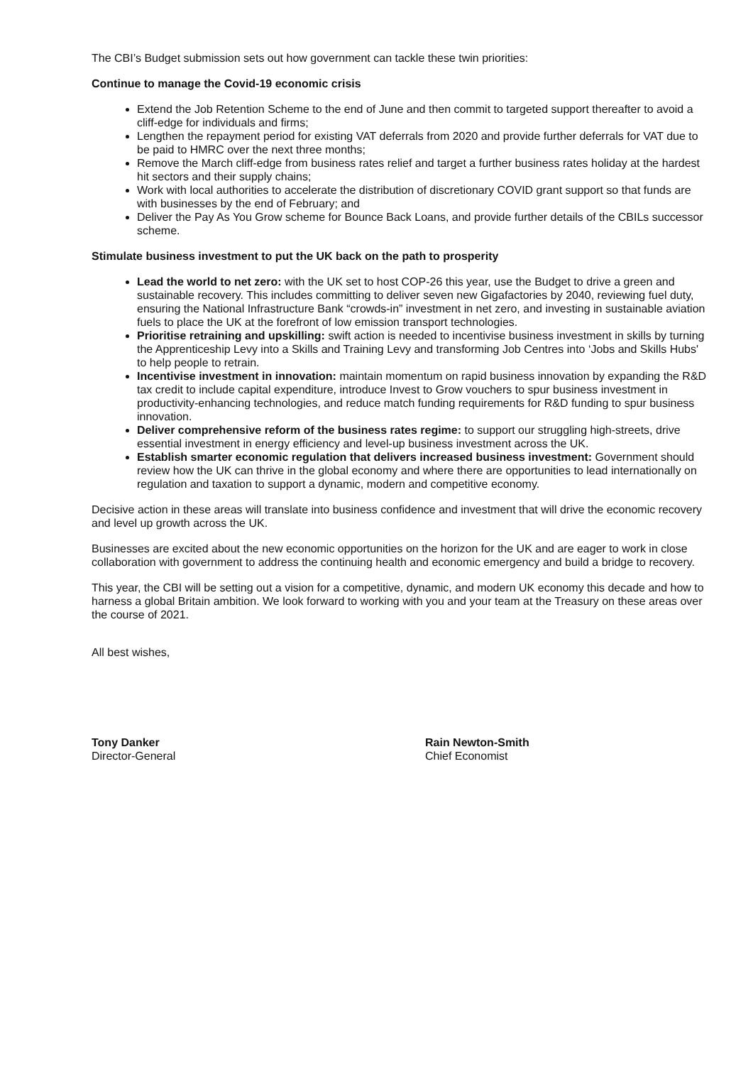The CBI’s Budget submission sets out how government can tackle these twin priorities:
Continue to manage the Covid-19 economic crisis
Extend the Job Retention Scheme to the end of June and then commit to targeted support thereafter to avoid a cliff-edge for individuals and firms;
Lengthen the repayment period for existing VAT deferrals from 2020 and provide further deferrals for VAT due to be paid to HMRC over the next three months;
Remove the March cliff-edge from business rates relief and target a further business rates holiday at the hardest hit sectors and their supply chains;
Work with local authorities to accelerate the distribution of discretionary COVID grant support so that funds are with businesses by the end of February; and
Deliver the Pay As You Grow scheme for Bounce Back Loans, and provide further details of the CBILs successor scheme.
Stimulate business investment to put the UK back on the path to prosperity
Lead the world to net zero: with the UK set to host COP-26 this year, use the Budget to drive a green and sustainable recovery. This includes committing to deliver seven new Gigafactories by 2040, reviewing fuel duty, ensuring the National Infrastructure Bank “crowds-in” investment in net zero, and investing in sustainable aviation fuels to place the UK at the forefront of low emission transport technologies.
Prioritise retraining and upskilling: swift action is needed to incentivise business investment in skills by turning the Apprenticeship Levy into a Skills and Training Levy and transforming Job Centres into ‘Jobs and Skills Hubs' to help people to retrain.
Incentivise investment in innovation: maintain momentum on rapid business innovation by expanding the R&D tax credit to include capital expenditure, introduce Invest to Grow vouchers to spur business investment in productivity-enhancing technologies, and reduce match funding requirements for R&D funding to spur business innovation.
Deliver comprehensive reform of the business rates regime: to support our struggling high-streets, drive essential investment in energy efficiency and level-up business investment across the UK.
Establish smarter economic regulation that delivers increased business investment: Government should review how the UK can thrive in the global economy and where there are opportunities to lead internationally on regulation and taxation to support a dynamic, modern and competitive economy.
Decisive action in these areas will translate into business confidence and investment that will drive the economic recovery and level up growth across the UK.
Businesses are excited about the new economic opportunities on the horizon for the UK and are eager to work in close collaboration with government to address the continuing health and economic emergency and build a bridge to recovery.
This year, the CBI will be setting out a vision for a competitive, dynamic, and modern UK economy this decade and how to harness a global Britain ambition. We look forward to working with you and your team at the Treasury on these areas over the course of 2021.
All best wishes,
Tony Danker
Director-General
Rain Newton-Smith
Chief Economist